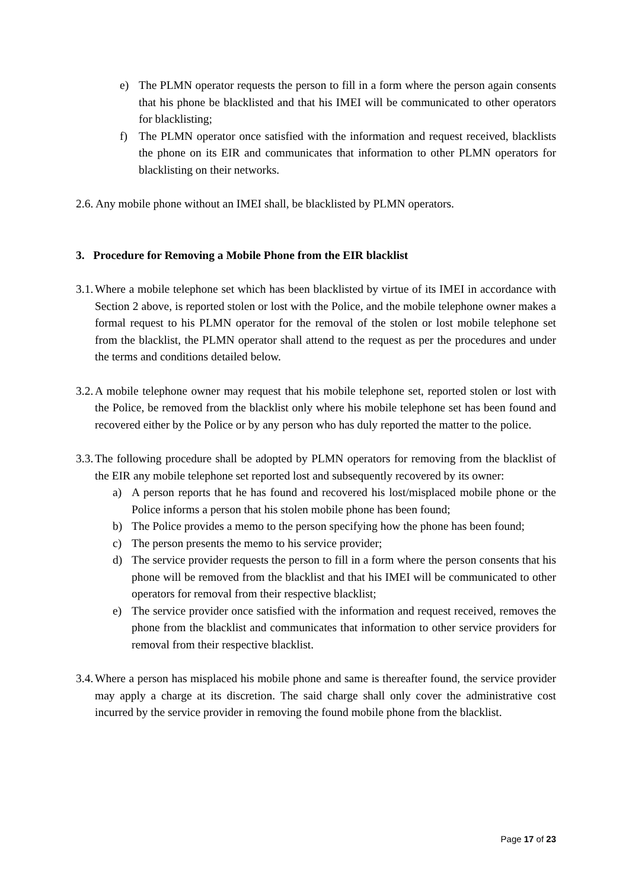e) The PLMN operator requests the person to fill in a form where the person again consents that his phone be blacklisted and that his IMEI will be communicated to other operators for blacklisting;
f) The PLMN operator once satisfied with the information and request received, blacklists the phone on its EIR and communicates that information to other PLMN operators for blacklisting on their networks.
2.6. Any mobile phone without an IMEI shall, be blacklisted by PLMN operators.
3. Procedure for Removing a Mobile Phone from the EIR blacklist
3.1. Where a mobile telephone set which has been blacklisted by virtue of its IMEI in accordance with Section 2 above, is reported stolen or lost with the Police, and the mobile telephone owner makes a formal request to his PLMN operator for the removal of the stolen or lost mobile telephone set from the blacklist, the PLMN operator shall attend to the request as per the procedures and under the terms and conditions detailed below.
3.2. A mobile telephone owner may request that his mobile telephone set, reported stolen or lost with the Police, be removed from the blacklist only where his mobile telephone set has been found and recovered either by the Police or by any person who has duly reported the matter to the police.
3.3. The following procedure shall be adopted by PLMN operators for removing from the blacklist of the EIR any mobile telephone set reported lost and subsequently recovered by its owner:
a) A person reports that he has found and recovered his lost/misplaced mobile phone or the Police informs a person that his stolen mobile phone has been found;
b) The Police provides a memo to the person specifying how the phone has been found;
c) The person presents the memo to his service provider;
d) The service provider requests the person to fill in a form where the person consents that his phone will be removed from the blacklist and that his IMEI will be communicated to other operators for removal from their respective blacklist;
e) The service provider once satisfied with the information and request received, removes the phone from the blacklist and communicates that information to other service providers for removal from their respective blacklist.
3.4. Where a person has misplaced his mobile phone and same is thereafter found, the service provider may apply a charge at its discretion. The said charge shall only cover the administrative cost incurred by the service provider in removing the found mobile phone from the blacklist.
Page 17 of 23